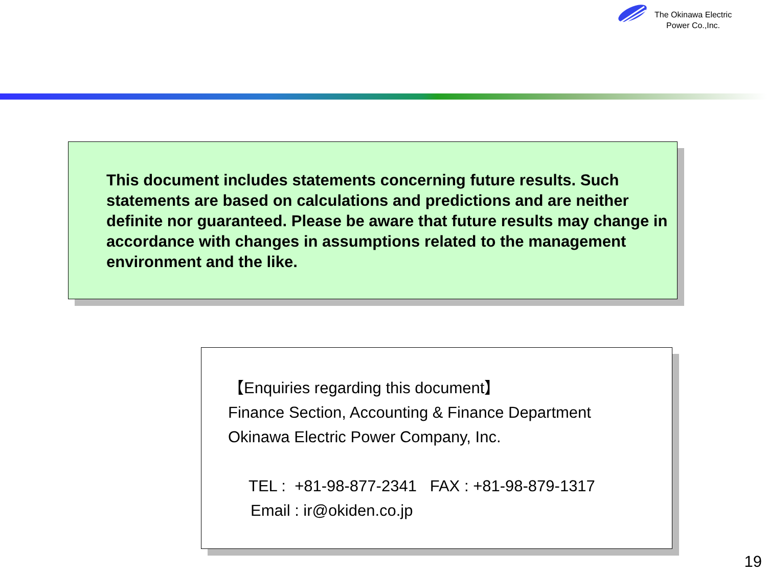The Okinawa Electric
Power Co.,Inc.
This document includes statements concerning future results. Such statements are based on calculations and predictions and are neither definite nor guaranteed. Please be aware that future results may change in accordance with changes in assumptions related to the management environment and the like.
【Enquiries regarding this document】
Finance Section, Accounting & Finance Department
Okinawa Electric Power Company, Inc.
TEL : +81-98-877-2341 FAX : +81-98-879-1317
Email : ir@okiden.co.jp
19